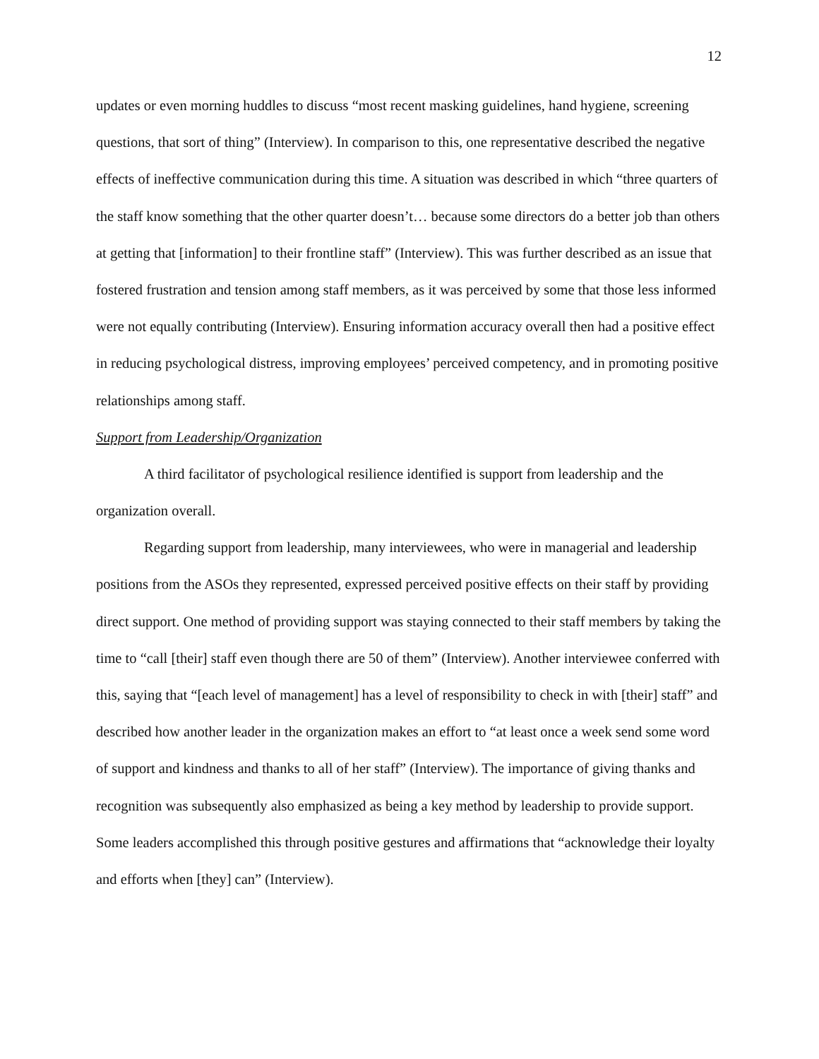12
updates or even morning huddles to discuss “most recent masking guidelines, hand hygiene, screening questions, that sort of thing” (Interview). In comparison to this, one representative described the negative effects of ineffective communication during this time. A situation was described in which “three quarters of the staff know something that the other quarter doesn’t… because some directors do a better job than others at getting that [information] to their frontline staff” (Interview). This was further described as an issue that fostered frustration and tension among staff members, as it was perceived by some that those less informed were not equally contributing (Interview). Ensuring information accuracy overall then had a positive effect in reducing psychological distress, improving employees’ perceived competency, and in promoting positive relationships among staff.
Support from Leadership/Organization
A third facilitator of psychological resilience identified is support from leadership and the organization overall.
Regarding support from leadership, many interviewees, who were in managerial and leadership positions from the ASOs they represented, expressed perceived positive effects on their staff by providing direct support. One method of providing support was staying connected to their staff members by taking the time to “call [their] staff even though there are 50 of them” (Interview). Another interviewee conferred with this, saying that “[each level of management] has a level of responsibility to check in with [their] staff” and described how another leader in the organization makes an effort to “at least once a week send some word of support and kindness and thanks to all of her staff” (Interview). The importance of giving thanks and recognition was subsequently also emphasized as being a key method by leadership to provide support. Some leaders accomplished this through positive gestures and affirmations that “acknowledge their loyalty and efforts when [they] can” (Interview).